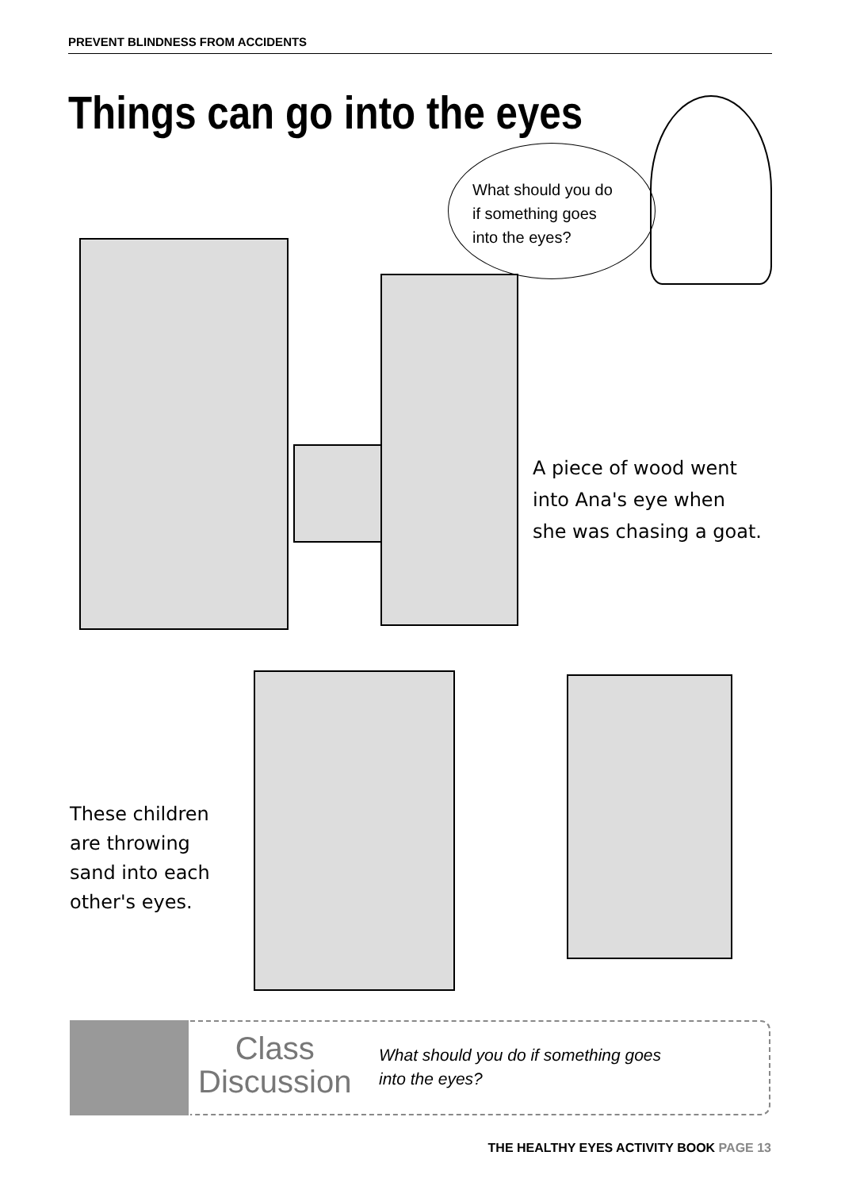PREVENT BLINDNESS FROM ACCIDENTS
Things can go into the eyes
What should you do
if something goes
into the eyes?
A piece of wood went
into Ana's eye when
she was chasing a goat.
These children
are throwing
sand into each
other's eyes.
Class
Discussion
What should you do if something goes
into the eyes?
THE HEALTHY EYES ACTIVITY BOOK PAGE 13